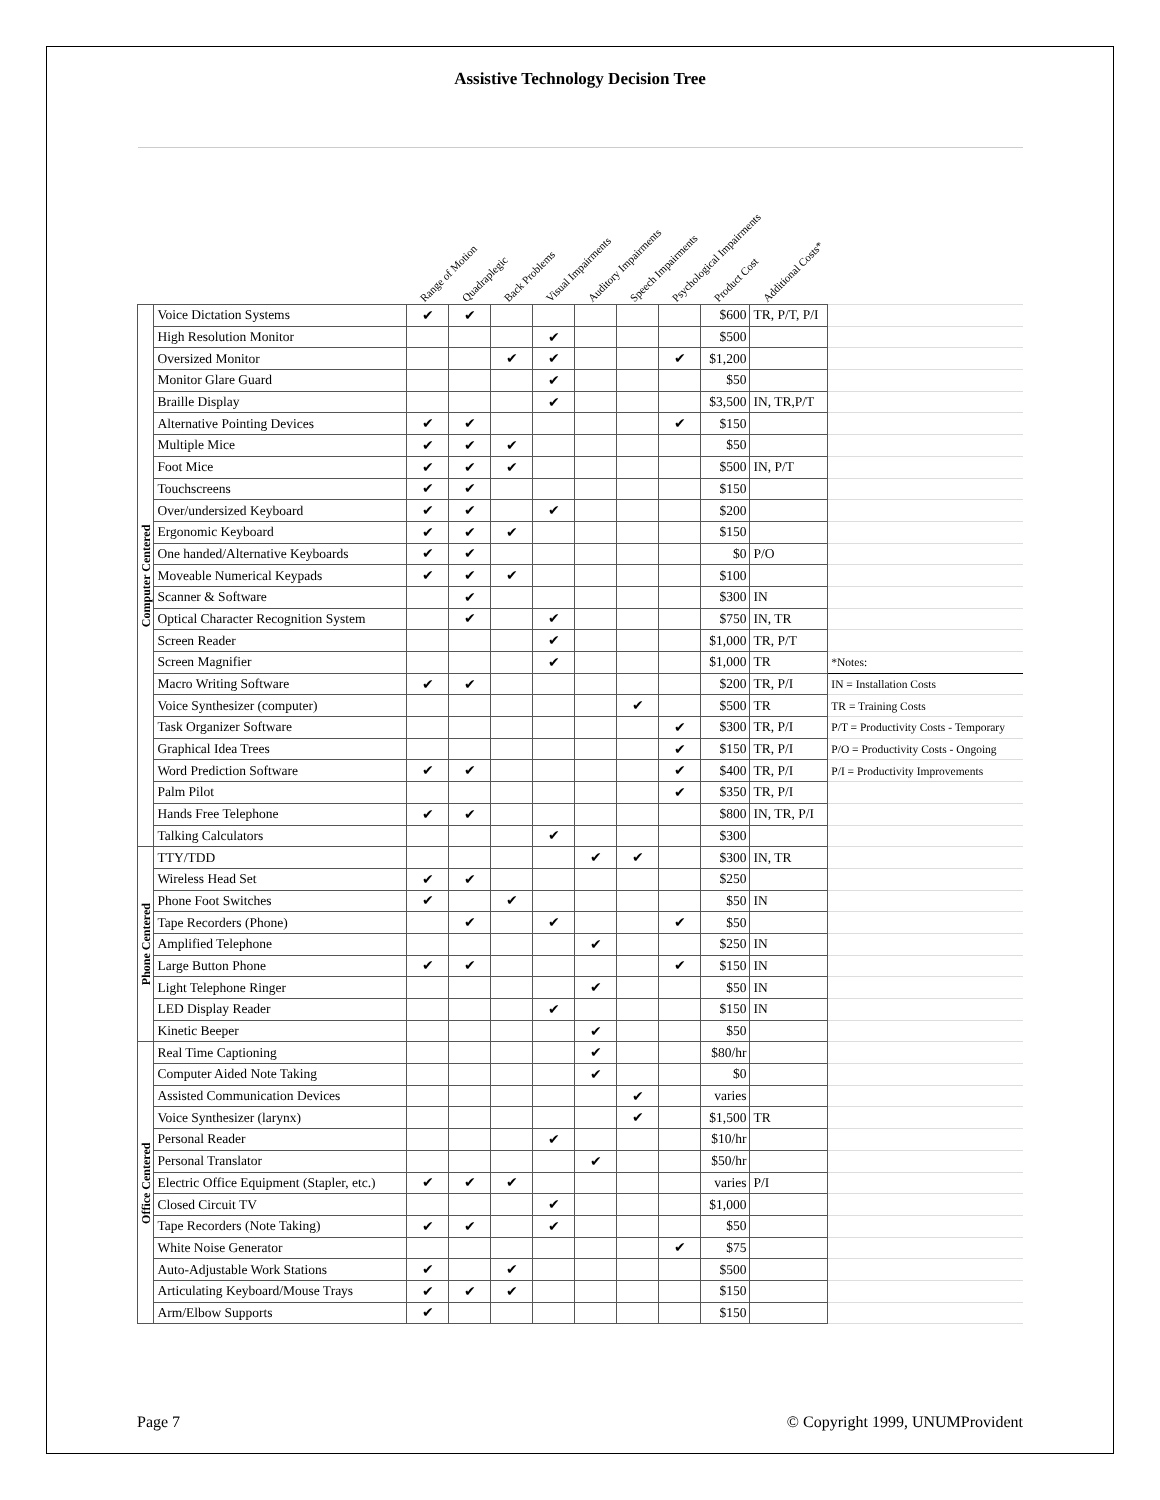Assistive Technology Decision Tree
| | | Range of Motion | Quadraplegic | Back Problems | Visual Impairments | Auditory Impairments | Speech Impairments | Psychological Impairments | Product Cost | Additional Costs* | |
| --- | --- | --- | --- | --- | --- | --- | --- | --- | --- | --- | --- |
| Computer Centered | Voice Dictation Systems | ✔ | ✔ | | | | | | $600 | TR, P/T, P/I | |
| | High Resolution Monitor | | | | ✔ | | | | $500 | | |
| | Oversized Monitor | | | ✔ | ✔ | | | ✔ | $1,200 | | |
| | Monitor Glare Guard | | | | ✔ | | | | $50 | | |
| | Braille Display | | | | ✔ | | | | $3,500 | IN, TR,P/T | |
| | Alternative Pointing Devices | ✔ | ✔ | | | | | ✔ | $150 | | |
| | Multiple Mice | ✔ | ✔ | ✔ | | | | | $50 | | |
| | Foot Mice | ✔ | ✔ | ✔ | | | | | $500 | IN, P/T | |
| | Touchscreens | ✔ | ✔ | | | | | | $150 | | |
| | Over/undersized Keyboard | ✔ | ✔ | | ✔ | | | | $200 | | |
| | Ergonomic Keyboard | ✔ | ✔ | ✔ | | | | | $150 | | |
| | One handed/Alternative Keyboards | ✔ | ✔ | | | | | | $0 | P/O | |
| | Moveable Numerical Keypads | ✔ | ✔ | ✔ | | | | | $100 | | |
| | Scanner & Software | | ✔ | | | | | | $300 | IN | |
| | Optical Character Recognition System | | ✔ | | ✔ | | | | $750 | IN, TR | |
| | Screen Reader | | | | ✔ | | | | $1,000 | TR, P/T | |
| | Screen Magnifier | | | | ✔ | | | | $1,000 | TR | *Notes: |
| | Macro Writing Software | ✔ | ✔ | | | | | | $200 | TR, P/I | IN = Installation Costs |
| | Voice Synthesizer (computer) | | | | | | ✔ | | $500 | TR | TR = Training Costs |
| | Task Organizer Software | | | | | | | ✔ | $300 | TR, P/I | P/T = Productivity Costs - Temporary |
| | Graphical Idea Trees | | | | | | | ✔ | $150 | TR, P/I | P/O = Productivity Costs - Ongoing |
| | Word Prediction Software | ✔ | ✔ | | | | | ✔ | $400 | TR, P/I | P/I = Productivity Improvements |
| | Palm Pilot | | | | | | | ✔ | $350 | TR, P/I | |
| | Hands Free Telephone | ✔ | ✔ | | | | | | $800 | IN, TR, P/I | |
| | Talking Calculators | | | | ✔ | | | | $300 | | |
| Phone Centered | TTY/TDD | | | | | ✔ | ✔ | | $300 | IN, TR | |
| | Wireless Head Set | ✔ | ✔ | | | | | | $250 | | |
| | Phone Foot Switches | ✔ | | ✔ | | | | | $50 | IN | |
| | Tape Recorders (Phone) | | ✔ | | ✔ | | | ✔ | $50 | | |
| | Amplified Telephone | | | | | ✔ | | | $250 | IN | |
| | Large Button Phone | ✔ | ✔ | | | | | ✔ | $150 | IN | |
| | Light Telephone Ringer | | | | | ✔ | | | $50 | IN | |
| | LED Display Reader | | | | ✔ | | | | $150 | IN | |
| | Kinetic Beeper | | | | | ✔ | | | $50 | | |
| Office Centered | Real Time Captioning | | | | | ✔ | | | $80/hr | | |
| | Computer Aided Note Taking | | | | | ✔ | | | $0 | | |
| | Assisted Communication Devices | | | | | | ✔ | | varies | | |
| | Voice Synthesizer (larynx) | | | | | | ✔ | | $1,500 | TR | |
| | Personal Reader | | | | ✔ | | | | $10/hr | | |
| | Personal Translator | | | | | ✔ | | | $50/hr | | |
| | Electric Office Equipment (Stapler, etc.) | ✔ | ✔ | ✔ | | | | | varies | P/I | |
| | Closed Circuit TV | | | | ✔ | | | | $1,000 | | |
| | Tape Recorders (Note Taking) | ✔ | ✔ | | ✔ | | | | $50 | | |
| | White Noise Generator | | | | | | | ✔ | $75 | | |
| | Auto-Adjustable Work Stations | ✔ | | ✔ | | | | | $500 | | |
| | Articulating Keyboard/Mouse Trays | ✔ | ✔ | ✔ | | | | | $150 | | |
| | Arm/Elbow Supports | ✔ | | | | | | | $150 | | |
Page 7 © Copyright 1999, UNUMProvident